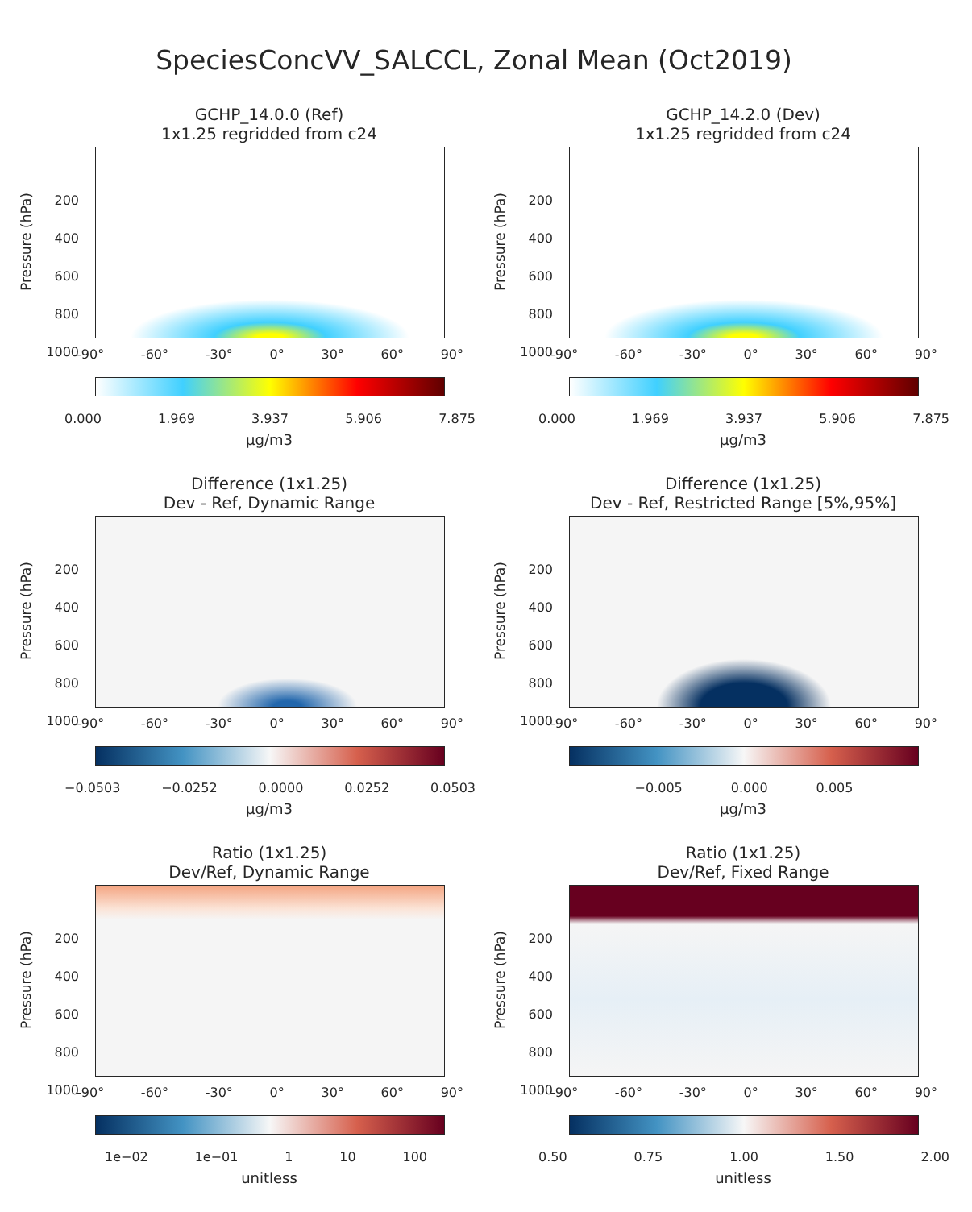SpeciesConcVV_SALCCL, Zonal Mean (Oct2019)
GCHP_14.0.0 (Ref)
1x1.25 regridded from c24
Pressure (hPa)
200
400
600
800
1000
-90° -60° -30° 0° 30° 60° 90°
0.000 1.969 3.937 5.906 7.875
µg/m3
GCHP_14.2.0 (Dev)
1x1.25 regridded from c24
Pressure (hPa)
200
400
600
800
1000
-90° -60° -30° 0° 30° 60° 90°
0.000 1.969 3.937 5.906 7.875
µg/m3
Difference (1x1.25)
Dev - Ref, Dynamic Range
Pressure (hPa)
200
400
600
800
1000
-90° -60° -30° 0° 30° 60° 90°
−0.0503 −0.0252 0.0000 0.0252 0.0503
µg/m3
Difference (1x1.25)
Dev - Ref, Restricted Range [5%,95%]
Pressure (hPa)
200
400
600
800
1000
-90° -60° -30° 0° 30° 60° 90°
−0.005 0.000 0.005
µg/m3
Ratio (1x1.25)
Dev/Ref, Dynamic Range
Pressure (hPa)
200
400
600
800
1000
-90° -60° -30° 0° 30° 60° 90°
1e−02 1e−01 1 10 100
unitless
Ratio (1x1.25)
Dev/Ref, Fixed Range
Pressure (hPa)
200
400
600
800
1000
-90° -60° -30° 0° 30° 60° 90°
0.50 0.75 1.00 1.50 2.00
unitless